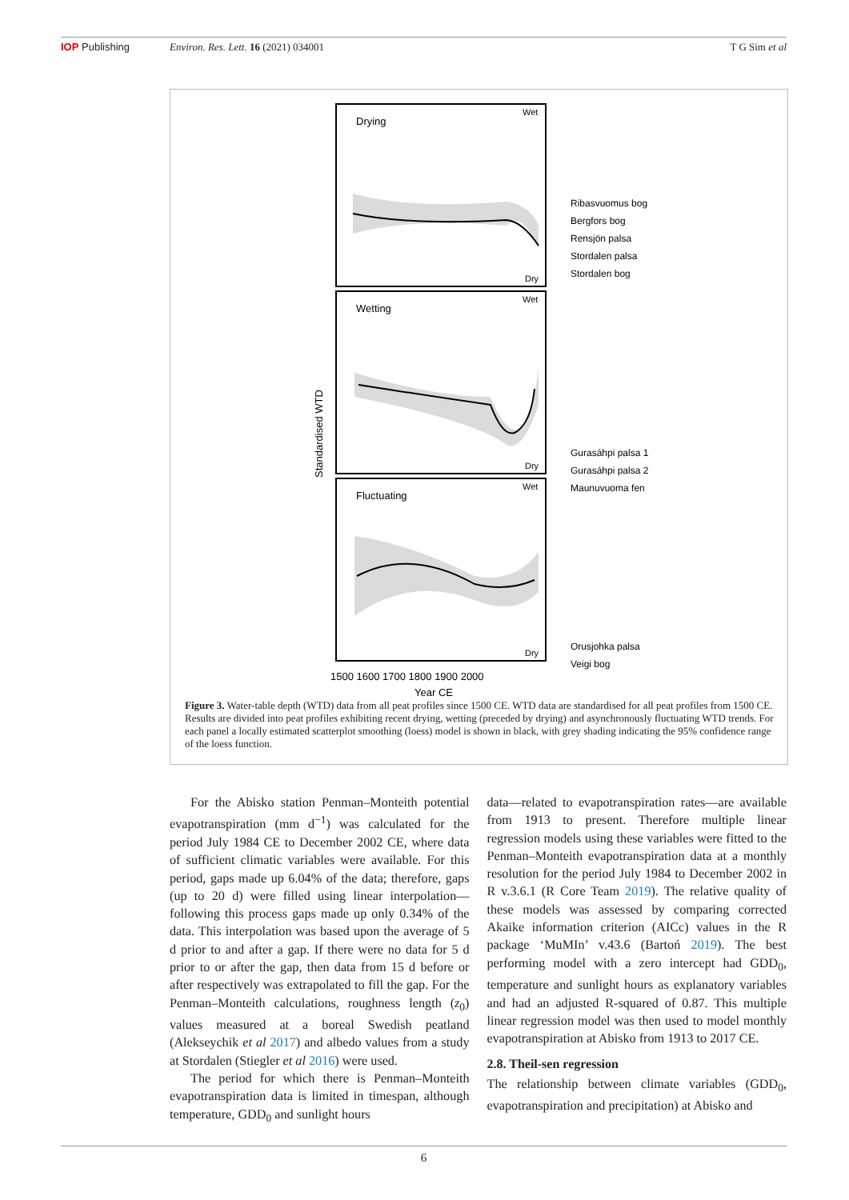IOP Publishing Environ. Res. Lett. 16 (2021) 034001
T G Sim et al
Drying
Wet
Dry
Wetting
Wet
Dry
Fluctuating
Wet
Dry
Standardised WTD
1500 1600 1700 1800 1900 2000
Year CE
Ribasvuomus bog
Bergfors bog
Rensjön palsa
Stordalen palsa
Stordalen bog
Gurasáhpi palsa 1
Gurasáhpi palsa 2
Maunuvuoma fen
Orusjohka palsa
Veigi bog
Figure 3. Water-table depth (WTD) data from all peat profiles since 1500 CE. WTD data are standardised for all peat profiles from 1500 CE. Results are divided into peat profiles exhibiting recent drying, wetting (preceded by drying) and asynchronously fluctuating WTD trends. For each panel a locally estimated scatterplot smoothing (loess) model is shown in black, with grey shading indicating the 95% confidence range of the loess function.
For the Abisko station Penman–Monteith potential evapotranspiration (mm d<sup>−1</sup>) was calculated for the period July 1984 CE to December 2002 CE, where data of sufficient climatic variables were available. For this period, gaps made up 6.04% of the data; therefore, gaps (up to 20 d) were filled using linear interpolation—following this process gaps made up only 0.34% of the data. This interpolation was based upon the average of 5 d prior to and after a gap. If there were no data for 5 d prior to or after the gap, then data from 15 d before or after respectively was extrapolated to fill the gap. For the Penman–Monteith calculations, roughness length (z<sub>0</sub>) values measured at a boreal Swedish peatland (Alekseychik et al 2017) and albedo values from a study at Stordalen (Stiegler et al 2016) were used.
The period for which there is Penman–Monteith evapotranspiration data is limited in timespan, although temperature, GDD<sub>0</sub> and sunlight hours
data—related to evapotranspiration rates—are available from 1913 to present. Therefore multiple linear regression models using these variables were fitted to the Penman–Monteith evapotranspiration data at a monthly resolution for the period July 1984 to December 2002 in R v.3.6.1 (R Core Team 2019). The relative quality of these models was assessed by comparing corrected Akaike information criterion (AICc) values in the R package ‘MuMIn’ v.43.6 (Bartoń 2019). The best performing model with a zero intercept had GDD<sub>0</sub>, temperature and sunlight hours as explanatory variables and had an adjusted R-squared of 0.87. This multiple linear regression model was then used to model monthly evapotranspiration at Abisko from 1913 to 2017 CE.
2.8. Theil-sen regression
The relationship between climate variables (GDD<sub>0</sub>, evapotranspiration and precipitation) at Abisko and
6